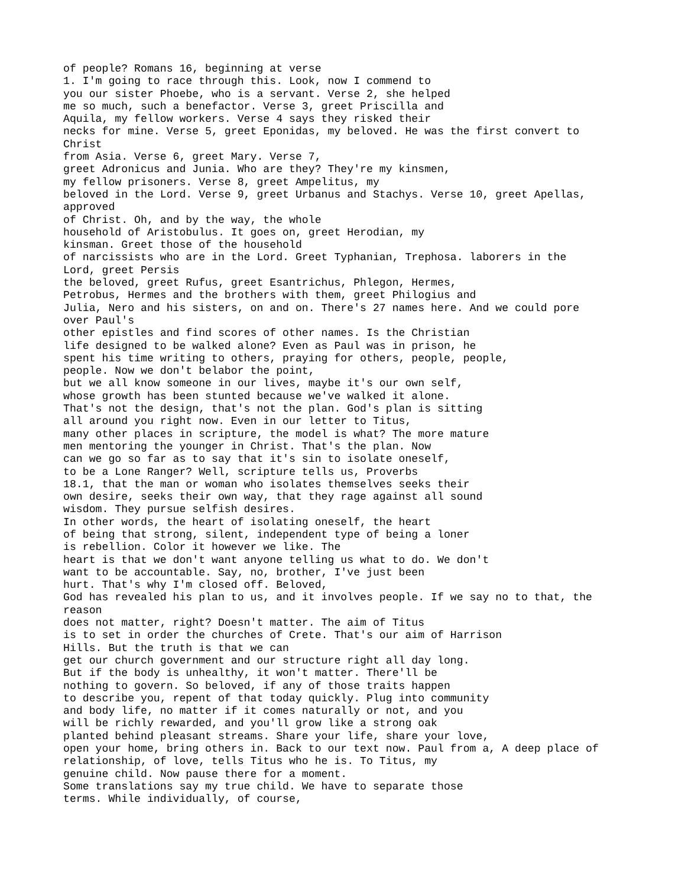of people? Romans 16, beginning at verse
1. I'm going to race through this. Look, now I commend to
you our sister Phoebe, who is a servant. Verse 2, she helped
me so much, such a benefactor. Verse 3, greet Priscilla and
Aquila, my fellow workers. Verse 4 says they risked their
necks for mine. Verse 5, greet Eponidas, my beloved. He was the first convert to
Christ
from Asia. Verse 6, greet Mary. Verse 7,
greet Adronicus and Junia. Who are they? They're my kinsmen,
my fellow prisoners. Verse 8, greet Ampelitus, my
beloved in the Lord. Verse 9, greet Urbanus and Stachys. Verse 10, greet Apellas,
approved
of Christ. Oh, and by the way, the whole
household of Aristobulus. It goes on, greet Herodian, my
kinsman. Greet those of the household
of narcissists who are in the Lord. Greet Typhanian, Trephosa. laborers in the
Lord, greet Persis
the beloved, greet Rufus, greet Esantrichus, Phlegon, Hermes,
Petrobus, Hermes and the brothers with them, greet Philogius and
Julia, Nero and his sisters, on and on. There's 27 names here. And we could pore
over Paul's
other epistles and find scores of other names. Is the Christian
life designed to be walked alone? Even as Paul was in prison, he
spent his time writing to others, praying for others, people, people,
people. Now we don't belabor the point,
but we all know someone in our lives, maybe it's our own self,
whose growth has been stunted because we've walked it alone.
That's not the design, that's not the plan. God's plan is sitting
all around you right now. Even in our letter to Titus,
many other places in scripture, the model is what? The more mature
men mentoring the younger in Christ. That's the plan. Now
can we go so far as to say that it's sin to isolate oneself,
to be a Lone Ranger? Well, scripture tells us, Proverbs
18.1, that the man or woman who isolates themselves seeks their
own desire, seeks their own way, that they rage against all sound
wisdom. They pursue selfish desires.
In other words, the heart of isolating oneself, the heart
of being that strong, silent, independent type of being a loner
is rebellion. Color it however we like. The
heart is that we don't want anyone telling us what to do. We don't
want to be accountable. Say, no, brother, I've just been
hurt. That's why I'm closed off. Beloved,
God has revealed his plan to us, and it involves people. If we say no to that, the
reason
does not matter, right? Doesn't matter. The aim of Titus
is to set in order the churches of Crete. That's our aim of Harrison
Hills. But the truth is that we can
get our church government and our structure right all day long.
But if the body is unhealthy, it won't matter. There'll be
nothing to govern. So beloved, if any of those traits happen
to describe you, repent of that today quickly. Plug into community
and body life, no matter if it comes naturally or not, and you
will be richly rewarded, and you'll grow like a strong oak
planted behind pleasant streams. Share your life, share your love,
open your home, bring others in. Back to our text now. Paul from a, A deep place of
relationship, of love, tells Titus who he is. To Titus, my
genuine child. Now pause there for a moment.
Some translations say my true child. We have to separate those
terms. While individually, of course,